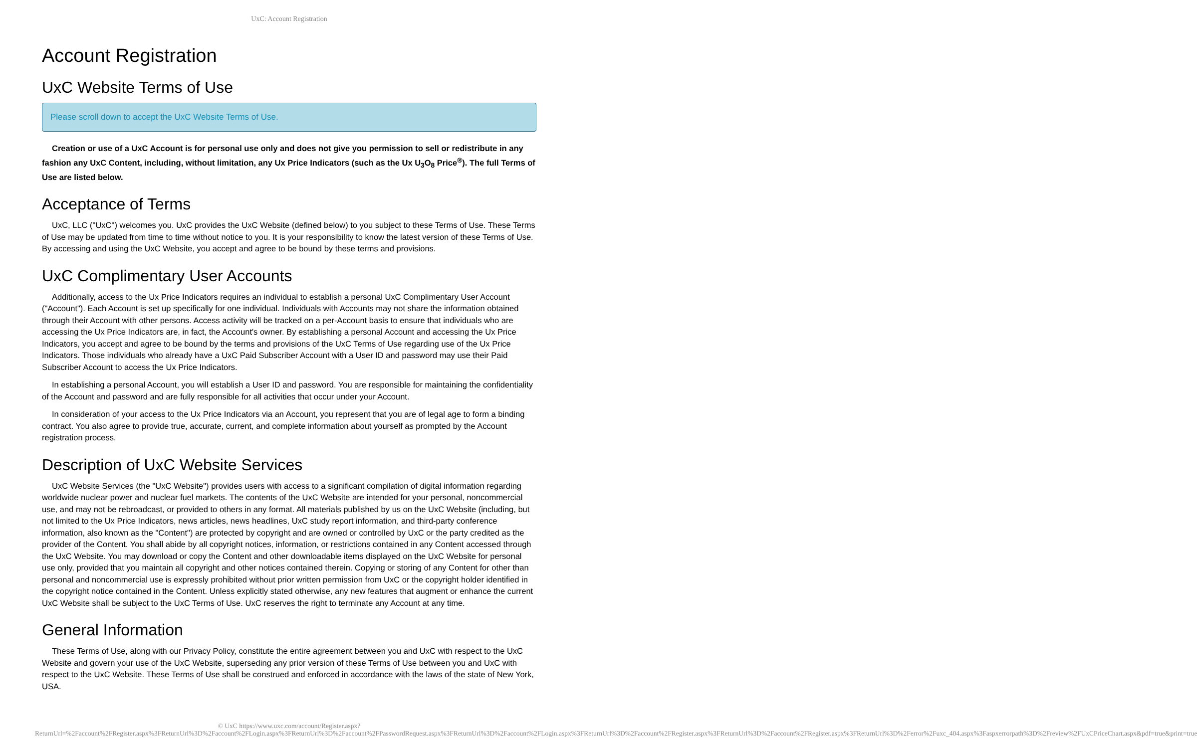UxC: Account Registration
Account Registration
UxC Website Terms of Use
Please scroll down to accept the UxC Website Terms of Use.
Creation or use of a UxC Account is for personal use only and does not give you permission to sell or redistribute in any fashion any UxC Content, including, without limitation, any Ux Price Indicators (such as the Ux U<sub>3</sub>O<sub>8</sub> Price<sup>®</sup>). The full Terms of Use are listed below.
Acceptance of Terms
UxC, LLC ("UxC") welcomes you. UxC provides the UxC Website (defined below) to you subject to these Terms of Use. These Terms of Use may be updated from time to time without notice to you. It is your responsibility to know the latest version of these Terms of Use. By accessing and using the UxC Website, you accept and agree to be bound by these terms and provisions.
UxC Complimentary User Accounts
Additionally, access to the Ux Price Indicators requires an individual to establish a personal UxC Complimentary User Account ("Account"). Each Account is set up specifically for one individual. Individuals with Accounts may not share the information obtained through their Account with other persons. Access activity will be tracked on a per-Account basis to ensure that individuals who are accessing the Ux Price Indicators are, in fact, the Account's owner. By establishing a personal Account and accessing the Ux Price Indicators, you accept and agree to be bound by the terms and provisions of the UxC Terms of Use regarding use of the Ux Price Indicators. Those individuals who already have a UxC Paid Subscriber Account with a User ID and password may use their Paid Subscriber Account to access the Ux Price Indicators.
In establishing a personal Account, you will establish a User ID and password. You are responsible for maintaining the confidentiality of the Account and password and are fully responsible for all activities that occur under your Account.
In consideration of your access to the Ux Price Indicators via an Account, you represent that you are of legal age to form a binding contract. You also agree to provide true, accurate, current, and complete information about yourself as prompted by the Account registration process.
Description of UxC Website Services
UxC Website Services (the "UxC Website") provides users with access to a significant compilation of digital information regarding worldwide nuclear power and nuclear fuel markets. The contents of the UxC Website are intended for your personal, noncommercial use, and may not be rebroadcast, or provided to others in any format. All materials published by us on the UxC Website (including, but not limited to the Ux Price Indicators, news articles, news headlines, UxC study report information, and third-party conference information, also known as the "Content") are protected by copyright and are owned or controlled by UxC or the party credited as the provider of the Content. You shall abide by all copyright notices, information, or restrictions contained in any Content accessed through the UxC Website. You may download or copy the Content and other downloadable items displayed on the UxC Website for personal use only, provided that you maintain all copyright and other notices contained therein. Copying or storing of any Content for other than personal and noncommercial use is expressly prohibited without prior written permission from UxC or the copyright holder identified in the copyright notice contained in the Content. Unless explicitly stated otherwise, any new features that augment or enhance the current UxC Website shall be subject to the UxC Terms of Use. UxC reserves the right to terminate any Account at any time.
General Information
These Terms of Use, along with our Privacy Policy, constitute the entire agreement between you and UxC with respect to the UxC Website and govern your use of the UxC Website, superseding any prior version of these Terms of Use between you and UxC with respect to the UxC Website. These Terms of Use shall be construed and enforced in accordance with the laws of the state of New York, USA.
© UxC https://www.uxc.com/account/Register.aspx?ReturnUrl=%2Faccount%2FRegister.aspx%3FReturnUrl%3D%2Faccount%2FLogin.aspx%3FReturnUrl%3D%2Faccount%2FPasswordRequest.aspx%3FReturnUrl%3D%2Faccount%2FLogin.aspx%3FReturnUrl%3D%2Faccount%2FRegister.aspx%3FReturnUrl%3D%2Faccount%2FRegister.aspx%3FReturnUrl%3D%2Ferror%2Fuxc_404.aspx%3Faspxerrorpath%3D%2Freview%2FUxCPriceChart.aspx&pdf=true&print=true